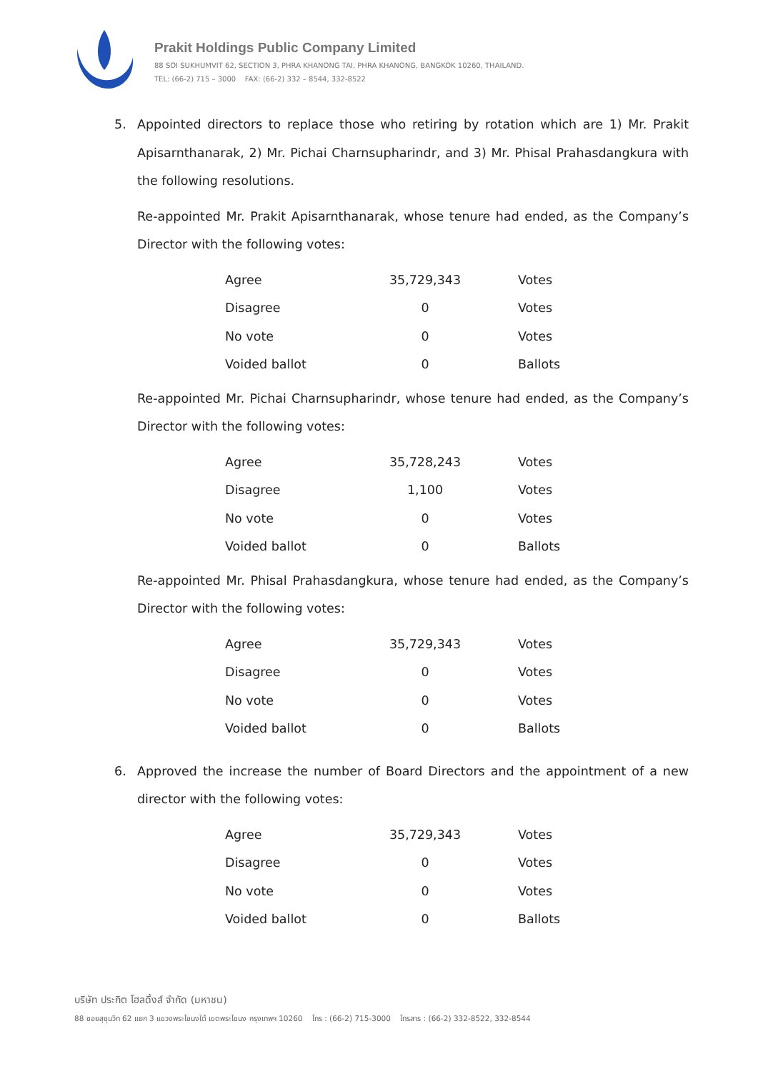Prakit Holdings Public Company Limited
88 SOI SUKHUMVIT 62, SECTION 3, PHRA KHANONG TAI, PHRA KHANONG, BANGKOK 10260, THAILAND.
TEL: (66-2) 715 – 3000 FAX: (66-2) 332 – 8544, 332-8522
5. Appointed directors to replace those who retiring by rotation which are 1) Mr. Prakit Apisarnthanarak, 2) Mr. Pichai Charnsupharindr, and 3) Mr. Phisal Prahasdangkura with the following resolutions.
Re-appointed Mr. Prakit Apisarnthanarak, whose tenure had ended, as the Company’s Director with the following votes:
| Agree | 35,729,343 | Votes |
| Disagree | 0 | Votes |
| No vote | 0 | Votes |
| Voided ballot | 0 | Ballots |
Re-appointed Mr. Pichai Charnsupharindr, whose tenure had ended, as the Company’s Director with the following votes:
| Agree | 35,728,243 | Votes |
| Disagree | 1,100 | Votes |
| No vote | 0 | Votes |
| Voided ballot | 0 | Ballots |
Re-appointed Mr. Phisal Prahasdangkura, whose tenure had ended, as the Company’s Director with the following votes:
| Agree | 35,729,343 | Votes |
| Disagree | 0 | Votes |
| No vote | 0 | Votes |
| Voided ballot | 0 | Ballots |
6. Approved the increase the number of Board Directors and the appointment of a new director with the following votes:
| Agree | 35,729,343 | Votes |
| Disagree | 0 | Votes |
| No vote | 0 | Votes |
| Voided ballot | 0 | Ballots |
บริษัท ประกิต โฮลดิ้งส์ จำกัด (มหาชน)
88 ซอยสุขุมวิท 62 แยก 3 แขวงพระโขนงใต้ เขตพระโขนง กรุงเทพฯ 10260 โทร : (66-2) 715-3000 โทรสาร : (66-2) 332-8522, 332-8544